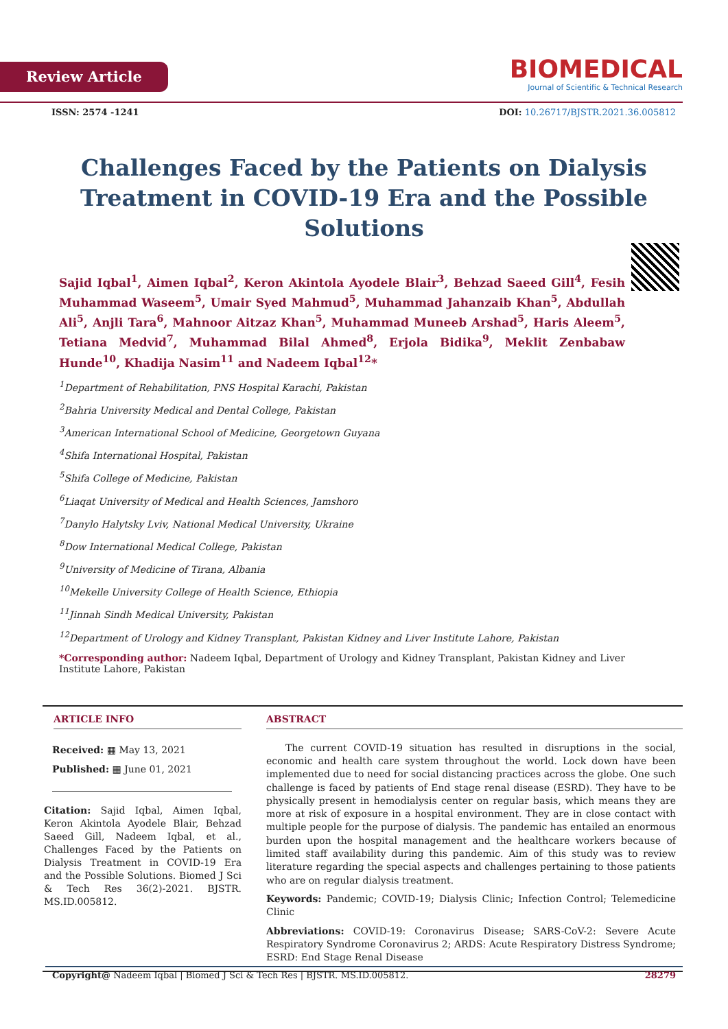Review Article
BIOMEDICAL
Journal of Scientific & Technical Research
ISSN: 2574 -1241 DOI: 10.26717/BJSTR.2021.36.005812
Challenges Faced by the Patients on Dialysis Treatment in COVID-19 Era and the Possible Solutions
Sajid Iqbal<sup>1</sup>, Aimen Iqbal<sup>2</sup>, Keron Akintola Ayodele Blair<sup>3</sup>, Behzad Saeed Gill<sup>4</sup>, Fesih Muhammad Waseem<sup>5</sup>, Umair Syed Mahmud<sup>5</sup>, Muhammad Jahanzaib Khan<sup>5</sup>, Abdullah Ali<sup>5</sup>, Anjli Tara<sup>6</sup>, Mahnoor Aitzaz Khan<sup>5</sup>, Muhammad Muneeb Arshad<sup>5</sup>, Haris Aleem<sup>5</sup>, Tetiana Medvid<sup>7</sup>, Muhammad Bilal Ahmed<sup>8</sup>, Erjola Bidika<sup>9</sup>, Meklit Zenbabaw Hunde<sup>10</sup>, Khadija Nasim<sup>11</sup> and Nadeem Iqbal<sup>12</sup>*
<sup>1</sup> Department of Rehabilitation, PNS Hospital Karachi, Pakistan
<sup>2</sup> Bahria University Medical and Dental College, Pakistan
<sup>3</sup> American International School of Medicine, Georgetown Guyana
<sup>4</sup> Shifa International Hospital, Pakistan
<sup>5</sup> Shifa College of Medicine, Pakistan
<sup>6</sup> Liaqat University of Medical and Health Sciences, Jamshoro
<sup>7</sup> Danylo Halytsky Lviv, National Medical University, Ukraine
<sup>8</sup> Dow International Medical College, Pakistan
<sup>9</sup> University of Medicine of Tirana, Albania
<sup>10</sup> Mekelle University College of Health Science, Ethiopia
<sup>11</sup> Jinnah Sindh Medical University, Pakistan
<sup>12</sup> Department of Urology and Kidney Transplant, Pakistan Kidney and Liver Institute Lahore, Pakistan
*Corresponding author: Nadeem Iqbal, Department of Urology and Kidney Transplant, Pakistan Kidney and Liver Institute Lahore, Pakistan
ARTICLE INFO
Received: ▦ May 13, 2021
Published: ▦ June 01, 2021
Citation: Sajid Iqbal, Aimen Iqbal, Keron Akintola Ayodele Blair, Behzad Saeed Gill, Nadeem Iqbal, et al., Challenges Faced by the Patients on Dialysis Treatment in COVID-19 Era and the Possible Solutions. Biomed J Sci & Tech Res 36(2)-2021. BJSTR. MS.ID.005812.
ABSTRACT
The current COVID-19 situation has resulted in disruptions in the social, economic and health care system throughout the world. Lock down have been implemented due to need for social distancing practices across the globe. One such challenge is faced by patients of End stage renal disease (ESRD). They have to be physically present in hemodialysis center on regular basis, which means they are more at risk of exposure in a hospital environment. They are in close contact with multiple people for the purpose of dialysis. The pandemic has entailed an enormous burden upon the hospital management and the healthcare workers because of limited staff availability during this pandemic. Aim of this study was to review literature regarding the special aspects and challenges pertaining to those patients who are on regular dialysis treatment.
Keywords: Pandemic; COVID-19; Dialysis Clinic; Infection Control; Telemedicine Clinic
Abbreviations: COVID-19: Coronavirus Disease; SARS-CoV-2: Severe Acute Respiratory Syndrome Coronavirus 2; ARDS: Acute Respiratory Distress Syndrome; ESRD: End Stage Renal Disease
Copyright@ Nadeem Iqbal | Biomed J Sci & Tech Res | BJSTR. MS.ID.005812. 28279